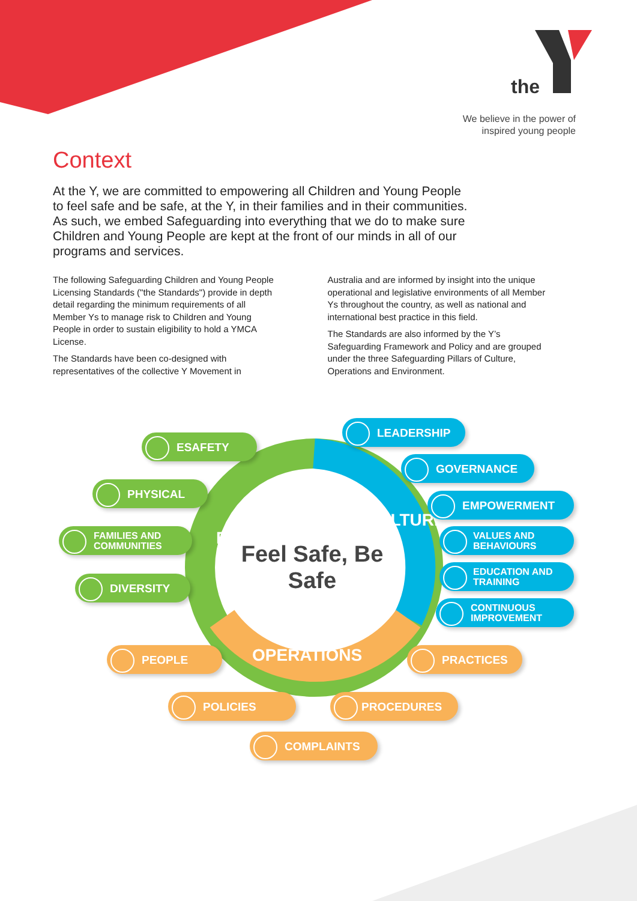the
We believe in the power of
inspired young people
Context
At the Y, we are committed to empowering all Children and Young People to feel safe and be safe, at the Y, in their families and in their communities. As such, we embed Safeguarding into everything that we do to make sure Children and Young People are kept at the front of our minds in all of our programs and services.
The following Safeguarding Children and Young People Licensing Standards ("the Standards") provide in depth detail regarding the minimum requirements of all Member Ys to manage risk to Children and Young People in order to sustain eligibility to hold a YMCA License.
The Standards have been co-designed with representatives of the collective Y Movement in Australia and are informed by insight into the unique operational and legislative environments of all Member Ys throughout the country, as well as national and international best practice in this field.
The Standards are also informed by the Y’s Safeguarding Framework and Policy and are grouped under the three Safeguarding Pillars of Culture, Operations and Environment.
Feel Safe, Be Safe
ENVIRONMENT
CULTURE
OPERATIONS
LEADERSHIP
ESAFETY
GOVERNANCE
PHYSICAL
EMPOWERMENT
FAMILIES AND
COMMUNITIES
VALUES AND
BEHAVIOURS
EDUCATION AND
TRAINING
DIVERSITY
CONTINUOUS
IMPROVEMENT
PEOPLE PRACTICES
POLICIES PROCEDURES
COMPLAINTS